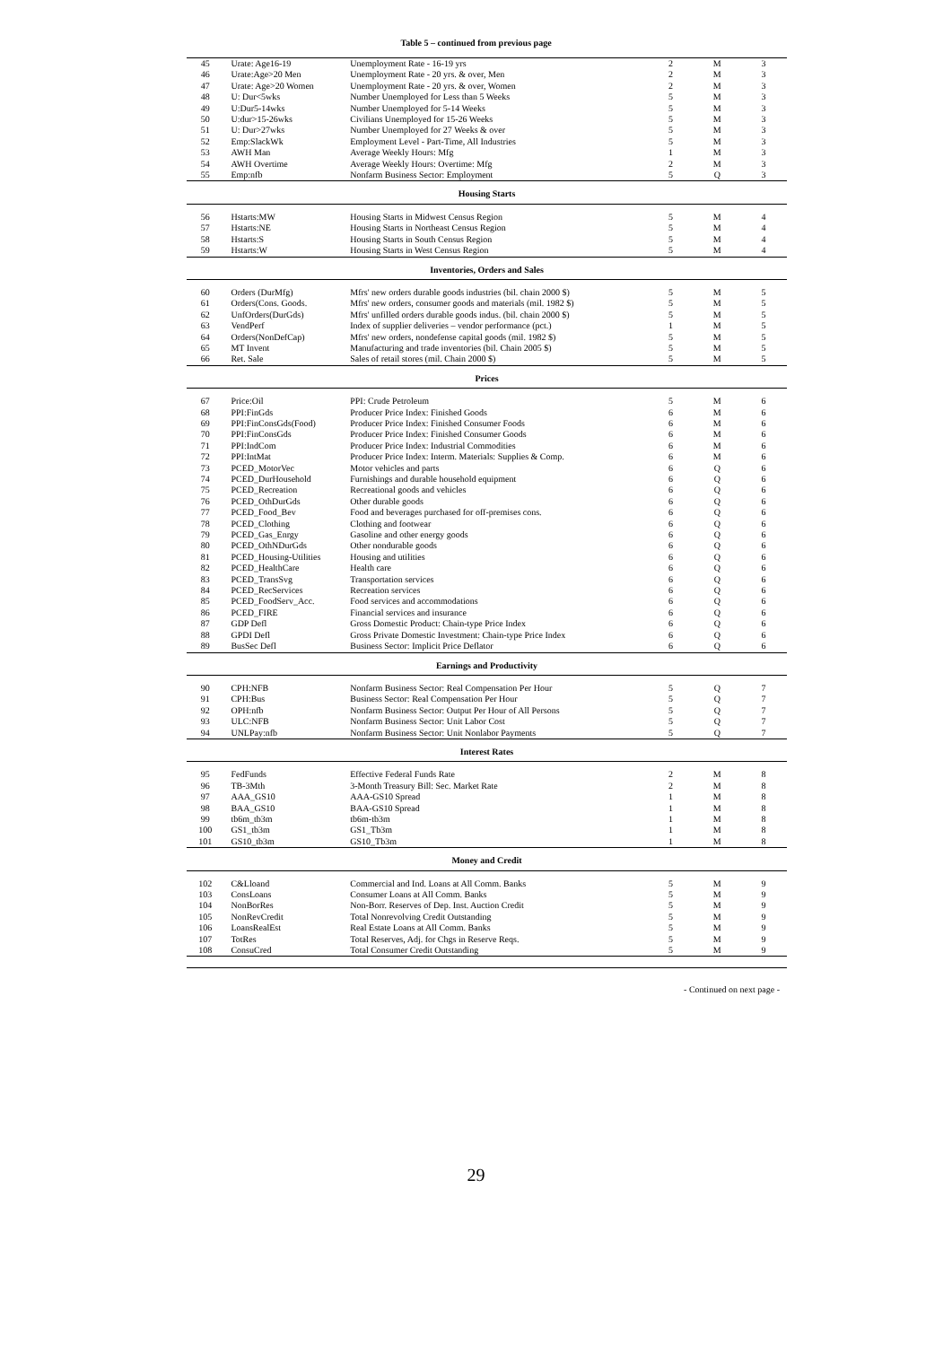Table 5 – continued from previous page
| 45 | Urate: Age16-19 | Unemployment Rate - 16-19 yrs | 2 | M | 3 |
| 46 | Urate:Age>20 Men | Unemployment Rate - 20 yrs. & over, Men | 2 | M | 3 |
| 47 | Urate: Age>20 Women | Unemployment Rate - 20 yrs. & over, Women | 2 | M | 3 |
| 48 | U: Dur<5wks | Number Unemployed for Less than 5 Weeks | 5 | M | 3 |
| 49 | U:Dur5-14wks | Number Unemployed for 5-14 Weeks | 5 | M | 3 |
| 50 | U:dur>15-26wks | Civilians Unemployed for 15-26 Weeks | 5 | M | 3 |
| 51 | U: Dur>27wks | Number Unemployed for 27 Weeks & over | 5 | M | 3 |
| 52 | Emp:SlackWk | Employment Level - Part-Time, All Industries | 5 | M | 3 |
| 53 | AWH Man | Average Weekly Hours: Mfg | 1 | M | 3 |
| 54 | AWH Overtime | Average Weekly Hours: Overtime: Mfg | 2 | M | 3 |
| 55 | Emp:nfb | Nonfarm Business Sector: Employment | 5 | Q | 3 |
| Housing Starts | | | | | |
| 56 | Hstarts:MW | Housing Starts in Midwest Census Region | 5 | M | 4 |
| 57 | Hstarts:NE | Housing Starts in Northeast Census Region | 5 | M | 4 |
| 58 | Hstarts:S | Housing Starts in South Census Region | 5 | M | 4 |
| 59 | Hstarts:W | Housing Starts in West Census Region | 5 | M | 4 |
| Inventories, Orders and Sales | | | | | |
| 60 | Orders (DurMfg) | Mfrs' new orders durable goods industries (bil. chain 2000 $) | 5 | M | 5 |
| 61 | Orders(Cons. Goods. | Mfrs' new orders, consumer goods and materials (mil. 1982 $) | 5 | M | 5 |
| 62 | UnfOrders(DurGds) | Mfrs' unfilled orders durable goods indus. (bil. chain 2000 $) | 5 | M | 5 |
| 63 | VendPerf | Index of supplier deliveries – vendor performance (pct.) | 1 | M | 5 |
| 64 | Orders(NonDefCap) | Mfrs' new orders, nondefense capital goods (mil. 1982 $) | 5 | M | 5 |
| 65 | MT Invent | Manufacturing and trade inventories (bil. Chain 2005 $) | 5 | M | 5 |
| 66 | Ret. Sale | Sales of retail stores (mil. Chain 2000 $) | 5 | M | 5 |
| Prices | | | | | |
| 67 | Price:Oil | PPI: Crude Petroleum | 5 | M | 6 |
| 68 | PPI:FinGds | Producer Price Index: Finished Goods | 6 | M | 6 |
| 69 | PPI:FinConsGds(Food) | Producer Price Index: Finished Consumer Foods | 6 | M | 6 |
| 70 | PPI:FinConsGds | Producer Price Index: Finished Consumer Goods | 6 | M | 6 |
| 71 | PPI:IndCom | Producer Price Index: Industrial Commodities | 6 | M | 6 |
| 72 | PPI:IntMat | Producer Price Index: Interm. Materials: Supplies & Comp. | 6 | M | 6 |
| 73 | PCED_MotorVec | Motor vehicles and parts | 6 | Q | 6 |
| 74 | PCED_DurHousehold | Furnishings and durable household equipment | 6 | Q | 6 |
| 75 | PCED_Recreation | Recreational goods and vehicles | 6 | Q | 6 |
| 76 | PCED_OthDurGds | Other durable goods | 6 | Q | 6 |
| 77 | PCED_Food_Bev | Food and beverages purchased for off-premises cons. | 6 | Q | 6 |
| 78 | PCED_Clothing | Clothing and footwear | 6 | Q | 6 |
| 79 | PCED_Gas_Enrgy | Gasoline and other energy goods | 6 | Q | 6 |
| 80 | PCED_OthNDurGds | Other nondurable goods | 6 | Q | 6 |
| 81 | PCED_Housing-Utilities | Housing and utilities | 6 | Q | 6 |
| 82 | PCED_HealthCare | Health care | 6 | Q | 6 |
| 83 | PCED_TransSvg | Transportation services | 6 | Q | 6 |
| 84 | PCED_RecServices | Recreation services | 6 | Q | 6 |
| 85 | PCED_FoodServ_Acc. | Food services and accommodations | 6 | Q | 6 |
| 86 | PCED_FIRE | Financial services and insurance | 6 | Q | 6 |
| 87 | GDP Defl | Gross Domestic Product: Chain-type Price Index | 6 | Q | 6 |
| 88 | GPDI Defl | Gross Private Domestic Investment: Chain-type Price Index | 6 | Q | 6 |
| 89 | BusSec Defl | Business Sector: Implicit Price Deflator | 6 | Q | 6 |
| Earnings and Productivity | | | | | |
| 90 | CPH:NFB | Nonfarm Business Sector: Real Compensation Per Hour | 5 | Q | 7 |
| 91 | CPH:Bus | Business Sector: Real Compensation Per Hour | 5 | Q | 7 |
| 92 | OPH:nfb | Nonfarm Business Sector: Output Per Hour of All Persons | 5 | Q | 7 |
| 93 | ULC:NFB | Nonfarm Business Sector: Unit Labor Cost | 5 | Q | 7 |
| 94 | UNLPay:nfb | Nonfarm Business Sector: Unit Nonlabor Payments | 5 | Q | 7 |
| Interest Rates | | | | | |
| 95 | FedFunds | Effective Federal Funds Rate | 2 | M | 8 |
| 96 | TB-3Mth | 3-Month Treasury Bill: Sec. Market Rate | 2 | M | 8 |
| 97 | AAA_GS10 | AAA-GS10 Spread | 1 | M | 8 |
| 98 | BAA_GS10 | BAA-GS10 Spread | 1 | M | 8 |
| 99 | tb6m_tb3m | tb6m-tb3m | 1 | M | 8 |
| 100 | GS1_tb3m | GS1_Tb3m | 1 | M | 8 |
| 101 | GS10_tb3m | GS10_Tb3m | 1 | M | 8 |
| Money and Credit | | | | | |
| 102 | C&Lloand | Commercial and Ind. Loans at All Comm. Banks | 5 | M | 9 |
| 103 | ConsLoans | Consumer Loans at All Comm. Banks | 5 | M | 9 |
| 104 | NonBorRes | Non-Borr. Reserves of Dep. Inst. Auction Credit | 5 | M | 9 |
| 105 | NonRevCredit | Total Nonrevolving Credit Outstanding | 5 | M | 9 |
| 106 | LoansRealEst | Real Estate Loans at All Comm. Banks | 5 | M | 9 |
| 107 | TotRes | Total Reserves, Adj. for Chgs in Reserve Reqs. | 5 | M | 9 |
| 108 | ConsuCred | Total Consumer Credit Outstanding | 5 | M | 9 |
- Continued on next page -
29